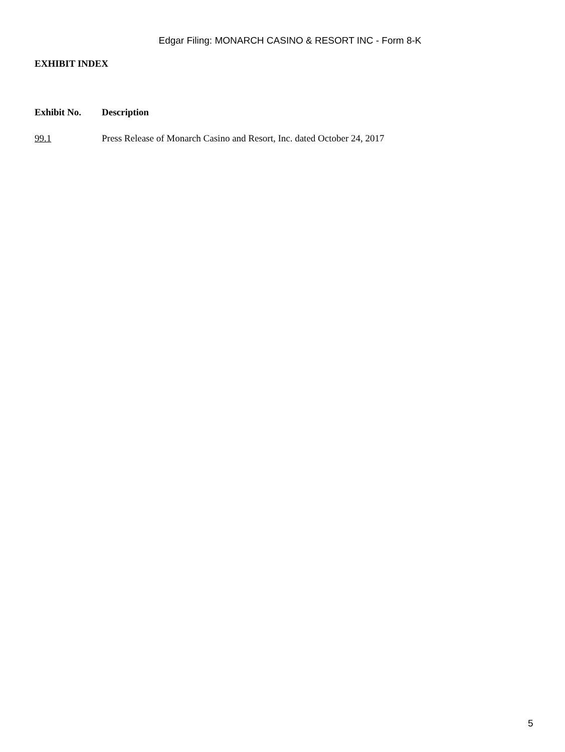Edgar Filing: MONARCH CASINO & RESORT INC - Form 8-K
EXHIBIT INDEX
| Exhibit No. | Description |
| --- | --- |
| 99.1 | Press Release of Monarch Casino and Resort, Inc. dated October 24, 2017 |
5